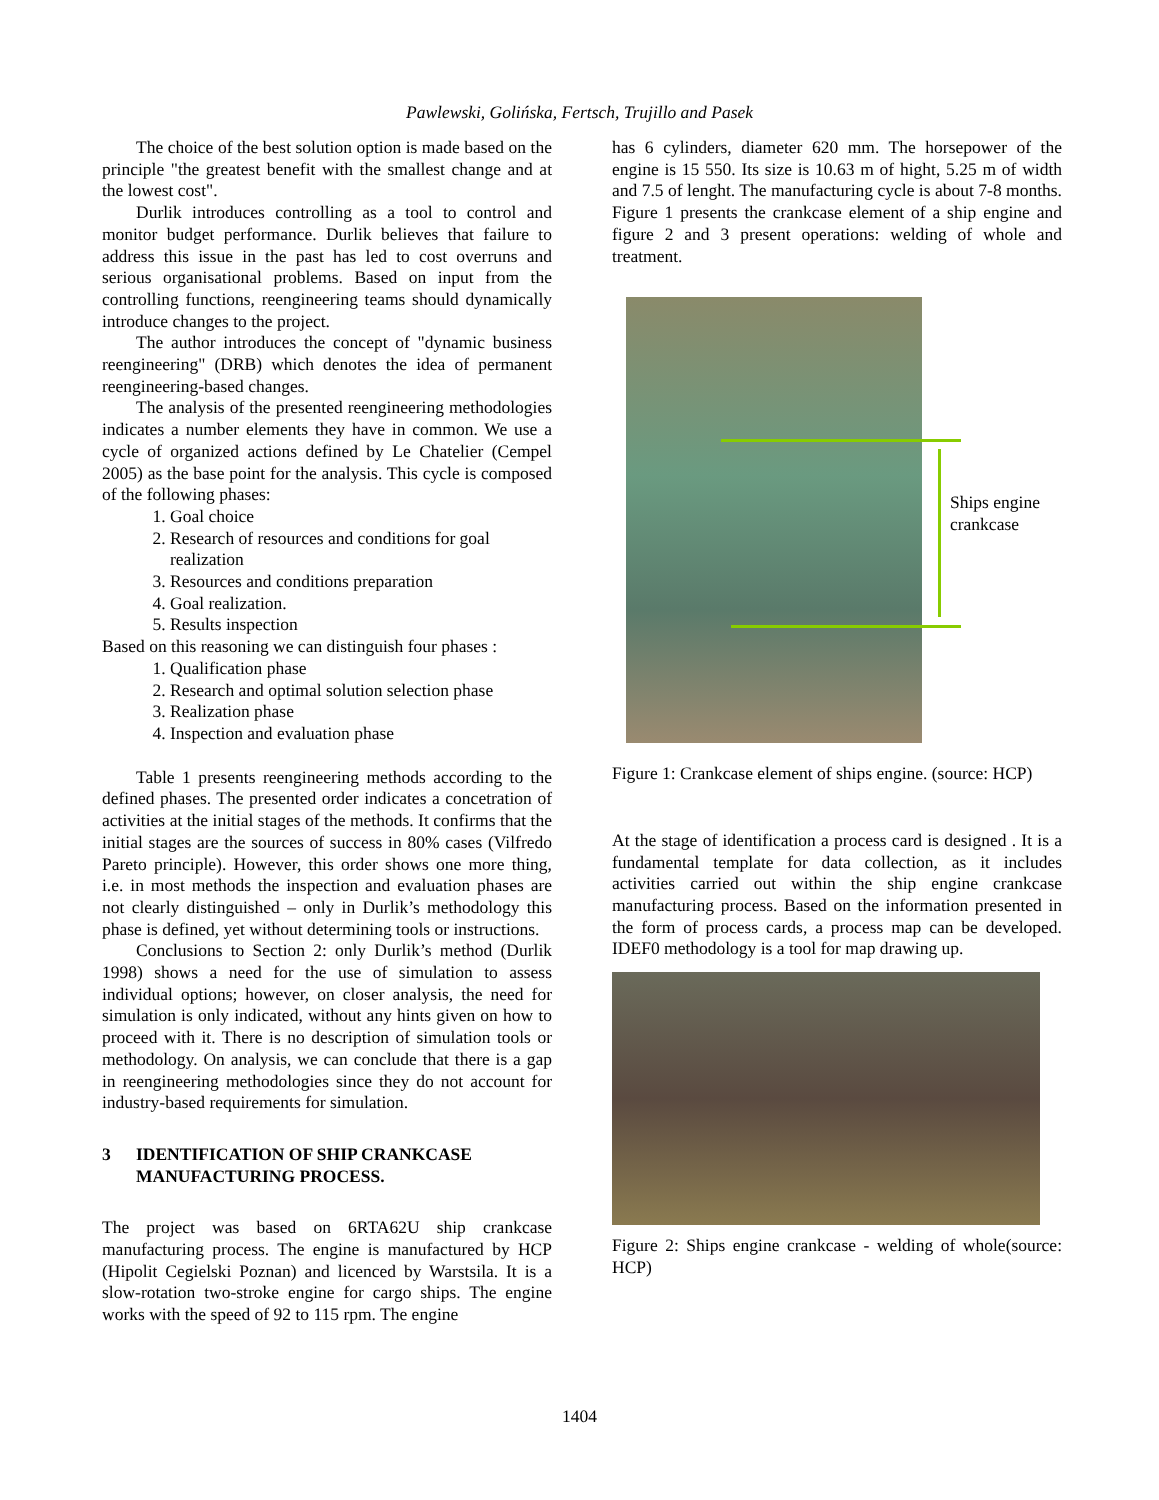Pawlewski, Golińska, Fertsch, Trujillo and Pasek
The choice of the best solution option is made based on the principle "the greatest benefit with the smallest change and at the lowest cost".
Durlik introduces controlling as a tool to control and monitor budget performance. Durlik believes that failure to address this issue in the past has led to cost overruns and serious organisational problems. Based on input from the controlling functions, reengineering teams should dynamically introduce changes to the project.
The author introduces the concept of "dynamic business reengineering" (DRB) which denotes the idea of permanent reengineering-based changes.
The analysis of the presented reengineering methodologies indicates a number elements they have in common. We use a cycle of organized actions defined by Le Chatelier (Cempel 2005) as the base point for the analysis. This cycle is composed of the following phases:
1. Goal choice
2. Research of resources and conditions for goal realization
3. Resources and conditions preparation
4. Goal realization.
5. Results inspection
Based on this reasoning we can distinguish four phases :
1. Qualification phase
2. Research and optimal solution selection phase
3. Realization phase
4. Inspection and evaluation phase
Table 1 presents reengineering methods according to the defined phases. The presented order indicates a concetration of activities at the initial stages of the methods. It confirms that the initial stages are the sources of success in 80% cases (Vilfredo Pareto principle). However, this order shows one more thing, i.e. in most methods the inspection and evaluation phases are not clearly distinguished – only in Durlik’s methodology this phase is defined, yet without determining tools or instructions.
Conclusions to Section 2: only Durlik’s method (Durlik 1998) shows a need for the use of simulation to assess individual options; however, on closer analysis, the need for simulation is only indicated, without any hints given on how to proceed with it. There is no description of simulation tools or methodology. On analysis, we can conclude that there is a gap in reengineering methodologies since they do not account for industry-based requirements for simulation.
3 IDENTIFICATION OF SHIP CRANKCASE MANUFACTURING PROCESS.
The project was based on 6RTA62U ship crankcase manufacturing process. The engine is manufactured by HCP (Hipolit Cegielski Poznan) and licenced by Warstsila. It is a slow-rotation two-stroke engine for cargo ships. The engine works with the speed of 92 to 115 rpm. The engine
has 6 cylinders, diameter 620 mm. The horsepower of the engine is 15 550. Its size is 10.63 m of hight, 5.25 m of width and 7.5 of lenght. The manufacturing cycle is about 7-8 months. Figure 1 presents the crankcase element of a ship engine and figure 2 and 3 present operations: welding of whole and treatment.
Ships engine crankcase
Figure 1: Crankcase element of ships engine. (source: HCP)
At the stage of identification a process card is designed . It is a fundamental template for data collection, as it includes activities carried out within the ship engine crankcase manufacturing process. Based on the information presented in the form of process cards, a process map can be developed. IDEF0 methodology is a tool for map drawing up.
Figure 2: Ships engine crankcase - welding of whole(source: HCP)
1404